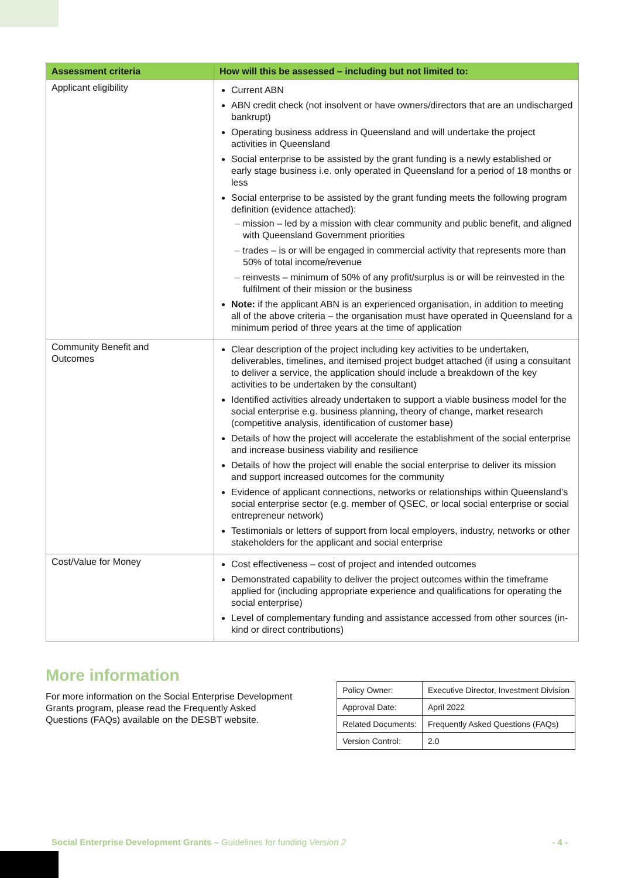| Assessment criteria | How will this be assessed – including but not limited to: |
| --- | --- |
| Applicant eligibility | Current ABN ABN credit check (not insolvent or have owners/directors that are an undischarged bankrupt) Operating business address in Queensland and will undertake the project activities in Queensland Social enterprise to be assisted by the grant funding is a newly established or early stage business i.e. only operated in Queensland for a period of 18 months or less Social enterprise to be assisted by the grant funding meets the following program definition (evidence attached): mission – led by a mission with clear community and public benefit, and aligned with Queensland Government priorities trades – is or will be engaged in commercial activity that represents more than 50% of total income/revenue reinvests – minimum of 50% of any profit/surplus is or will be reinvested in the fulfilment of their mission or the business Note: if the applicant ABN is an experienced organisation, in addition to meeting all of the above criteria – the organisation must have operated in Queensland for a minimum period of three years at the time of application |
| Community Benefit and Outcomes | Clear description of the project including key activities to be undertaken, deliverables, timelines, and itemised project budget attached (if using a consultant to deliver a service, the application should include a breakdown of the key activities to be undertaken by the consultant) Identified activities already undertaken to support a viable business model for the social enterprise e.g. business planning, theory of change, market research (competitive analysis, identification of customer base) Details of how the project will accelerate the establishment of the social enterprise and increase business viability and resilience Details of how the project will enable the social enterprise to deliver its mission and support increased outcomes for the community Evidence of applicant connections, networks or relationships within Queensland’s social enterprise sector (e.g. member of QSEC, or local social enterprise or social entrepreneur network) Testimonials or letters of support from local employers, industry, networks or other stakeholders for the applicant and social enterprise |
| Cost/Value for Money | Cost effectiveness – cost of project and intended outcomes Demonstrated capability to deliver the project outcomes within the timeframe applied for (including appropriate experience and qualifications for operating the social enterprise) Level of complementary funding and assistance accessed from other sources (in-kind or direct contributions) |
More information
For more information on the Social Enterprise Development Grants program, please read the Frequently Asked Questions (FAQs) available on the DESBT website.
| Policy Owner: | Executive Director, Investment Division |
| Approval Date: | April 2022 |
| Related Documents: | Frequently Asked Questions (FAQs) |
| Version Control: | 2.0 |
Social Enterprise Development Grants – Guidelines for funding Version 2 - 4 -